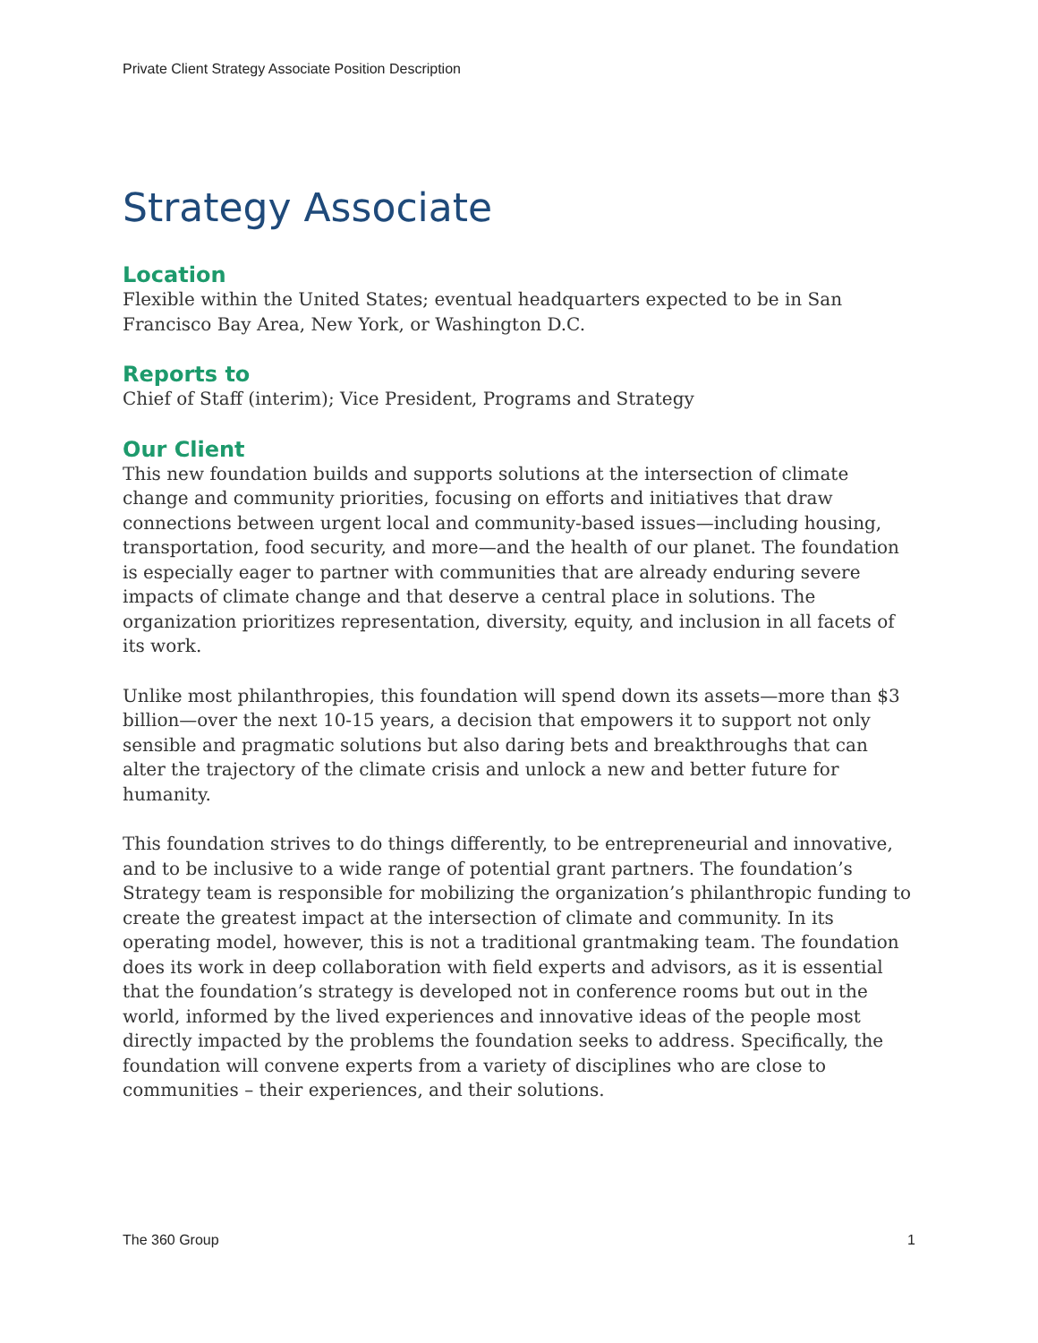Private Client Strategy Associate Position Description
Strategy Associate
Location
Flexible within the United States; eventual headquarters expected to be in San Francisco Bay Area, New York, or Washington D.C.
Reports to
Chief of Staff (interim); Vice President, Programs and Strategy
Our Client
This new foundation builds and supports solutions at the intersection of climate change and community priorities, focusing on efforts and initiatives that draw connections between urgent local and community-based issues—including housing, transportation, food security, and more—and the health of our planet. The foundation is especially eager to partner with communities that are already enduring severe impacts of climate change and that deserve a central place in solutions. The organization prioritizes representation, diversity, equity, and inclusion in all facets of its work.
Unlike most philanthropies, this foundation will spend down its assets—more than $3 billion—over the next 10-15 years, a decision that empowers it to support not only sensible and pragmatic solutions but also daring bets and breakthroughs that can alter the trajectory of the climate crisis and unlock a new and better future for humanity.
This foundation strives to do things differently, to be entrepreneurial and innovative, and to be inclusive to a wide range of potential grant partners. The foundation’s Strategy team is responsible for mobilizing the organization’s philanthropic funding to create the greatest impact at the intersection of climate and community. In its operating model, however, this is not a traditional grantmaking team. The foundation does its work in deep collaboration with field experts and advisors, as it is essential that the foundation’s strategy is developed not in conference rooms but out in the world, informed by the lived experiences and innovative ideas of the people most directly impacted by the problems the foundation seeks to address. Specifically, the foundation will convene experts from a variety of disciplines who are close to communities – their experiences, and their solutions.
The 360 Group 1